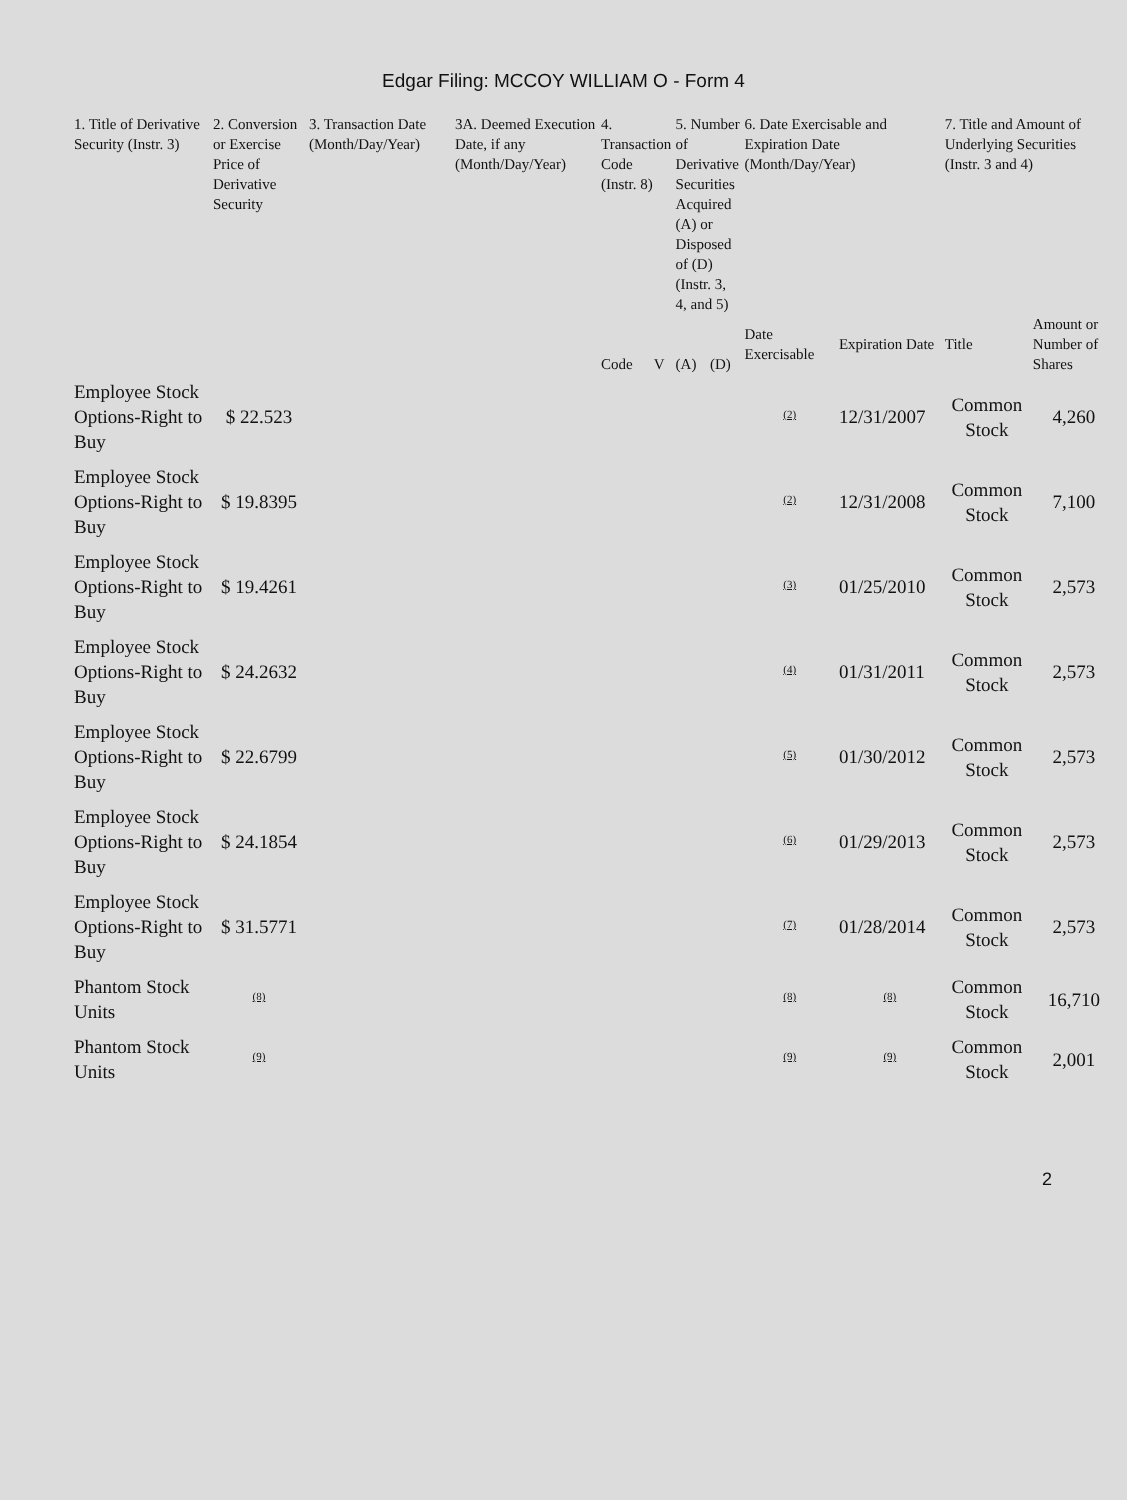Edgar Filing: MCCOY WILLIAM O - Form 4
| 1. Title of Derivative Security (Instr. 3) | 2. Conversion or Exercise Price of Derivative Security | 3. Transaction Date (Month/Day/Year) | 3A. Deemed Execution Date, if any (Month/Day/Year) | 4. Transaction Code (Instr. 8) | | 5. Number of Derivative Securities Acquired (A) or Disposed of (D) (Instr. 3, 4, and 5) | | 6. Date Exercisable and Expiration Date (Month/Day/Year) | | 7. Title and Amount of Underlying Securities (Instr. 3 and 4) | |
| --- | --- | --- | --- | --- | --- | --- | --- | --- | --- | --- | --- |
| | | | | Code | V | (A) | (D) | Date Exercisable | Expiration Date | Title | Amount or Number of Shares |
| Employee Stock Options-Right to Buy | $ 22.523 | | | | | | | <sup>(2)</sup> | 12/31/2007 | Common Stock | 4,260 |
| Employee Stock Options-Right to Buy | $ 19.8395 | | | | | | | <sup>(2)</sup> | 12/31/2008 | Common Stock | 7,100 |
| Employee Stock Options-Right to Buy | $ 19.4261 | | | | | | | <sup>(3)</sup> | 01/25/2010 | Common Stock | 2,573 |
| Employee Stock Options-Right to Buy | $ 24.2632 | | | | | | | <sup>(4)</sup> | 01/31/2011 | Common Stock | 2,573 |
| Employee Stock Options-Right to Buy | $ 22.6799 | | | | | | | <sup>(5)</sup> | 01/30/2012 | Common Stock | 2,573 |
| Employee Stock Options-Right to Buy | $ 24.1854 | | | | | | | <sup>(6)</sup> | 01/29/2013 | Common Stock | 2,573 |
| Employee Stock Options-Right to Buy | $ 31.5771 | | | | | | | <sup>(7)</sup> | 01/28/2014 | Common Stock | 2,573 |
| Phantom Stock Units | <sup>(8)</sup> | | | | | | | <sup>(8)</sup> | <sup>(8)</sup> | Common Stock | 16,710 |
| Phantom Stock Units | <sup>(9)</sup> | | | | | | | <sup>(9)</sup> | <sup>(9)</sup> | Common Stock | 2,001 |
2